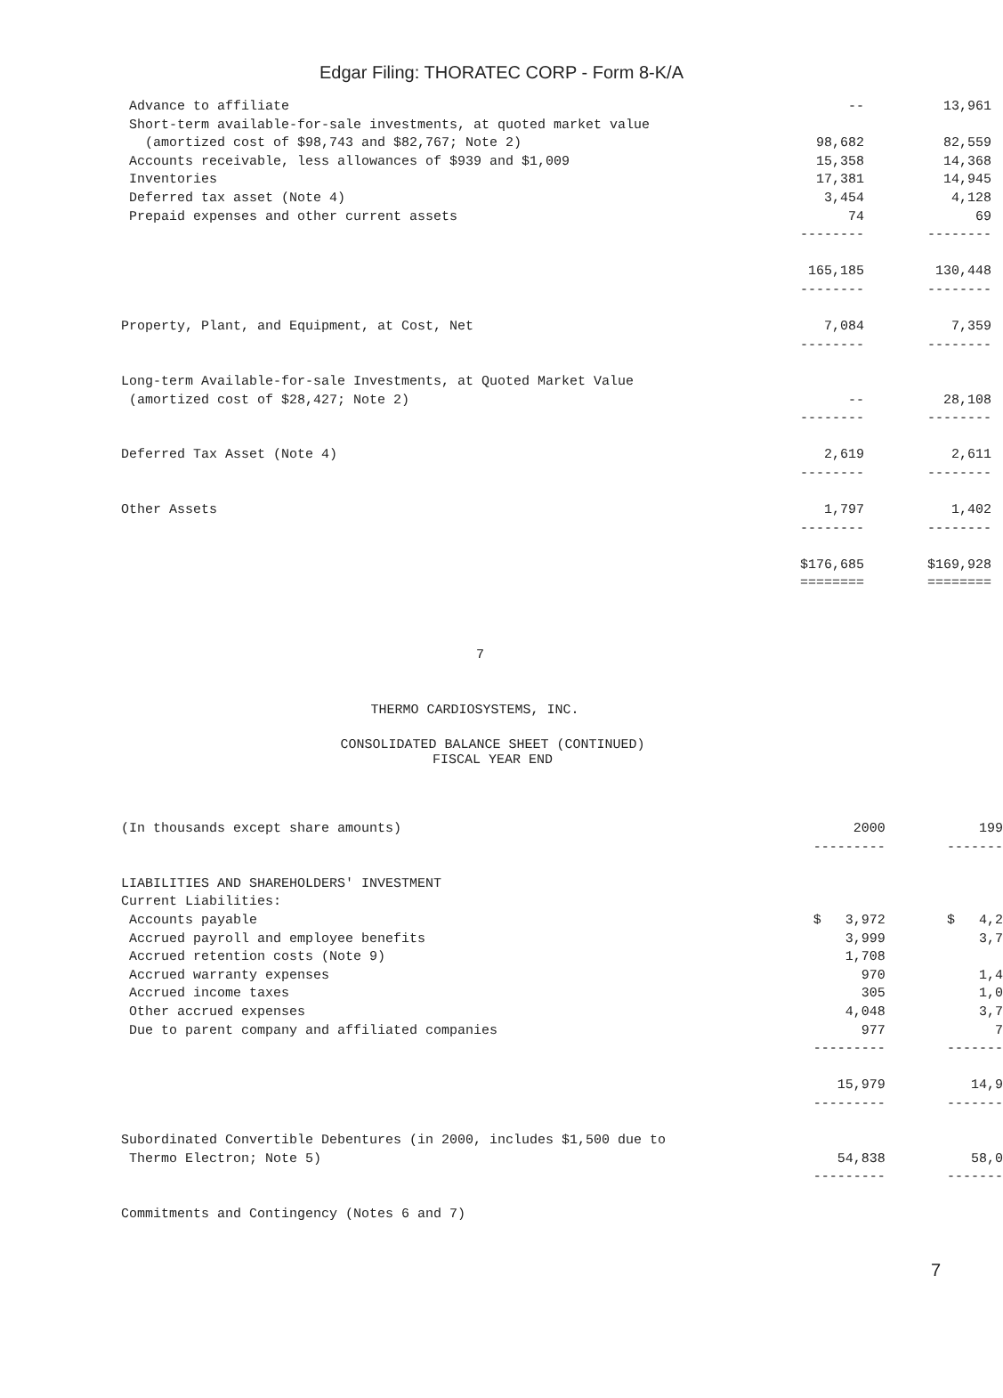Edgar Filing: THORATEC CORP - Form 8-K/A
| Advance to affiliate | -- | 13,961 |
| Short-term available-for-sale investments, at quoted market value | | |
| (amortized cost of $98,743 and $82,767; Note 2) | 98,682 | 82,559 |
| Accounts receivable, less allowances of $939 and $1,009 | 15,358 | 14,368 |
| Inventories | 17,381 | 14,945 |
| Deferred tax asset (Note 4) | 3,454 | 4,128 |
| Prepaid expenses and other current assets | 74 | 69 |
| | -------- | -------- |
| | 165,185 | 130,448 |
| | -------- | -------- |
| Property, Plant, and Equipment, at Cost, Net | 7,084 | 7,359 |
| | -------- | -------- |
| Long-term Available-for-sale Investments, at Quoted Market Value | | |
| (amortized cost of $28,427; Note 2) | -- | 28,108 |
| | -------- | -------- |
| Deferred Tax Asset (Note 4) | 2,619 | 2,611 |
| | -------- | -------- |
| Other Assets | 1,797 | 1,402 |
| | -------- | -------- |
| | $176,685 | $169,928 |
| | ======== | ======== |
7
THERMO CARDIOSYSTEMS, INC.
CONSOLIDATED BALANCE SHEET (CONTINUED)
FISCAL YEAR END
| (In thousands except share amounts) | 2000 | 199 |
| | --------- | ------- |
| LIABILITIES AND SHAREHOLDERS' INVESTMENT | | |
| Current Liabilities: | | |
| Accounts payable | $ 3,972 | $ 4,2 |
| Accrued payroll and employee benefits | 3,999 | 3,7 |
| Accrued retention costs (Note 9) | 1,708 | |
| Accrued warranty expenses | 970 | 1,4 |
| Accrued income taxes | 305 | 1,0 |
| Other accrued expenses | 4,048 | 3,7 |
| Due to parent company and affiliated companies | 977 | 7 |
| | --------- | ------- |
| | 15,979 | 14,9 |
| | --------- | ------- |
| Subordinated Convertible Debentures (in 2000, includes $1,500 due to | | |
| Thermo Electron; Note 5) | 54,838 | 58,0 |
| | --------- | ------- |
| Commitments and Contingency (Notes 6 and 7) | | |
7